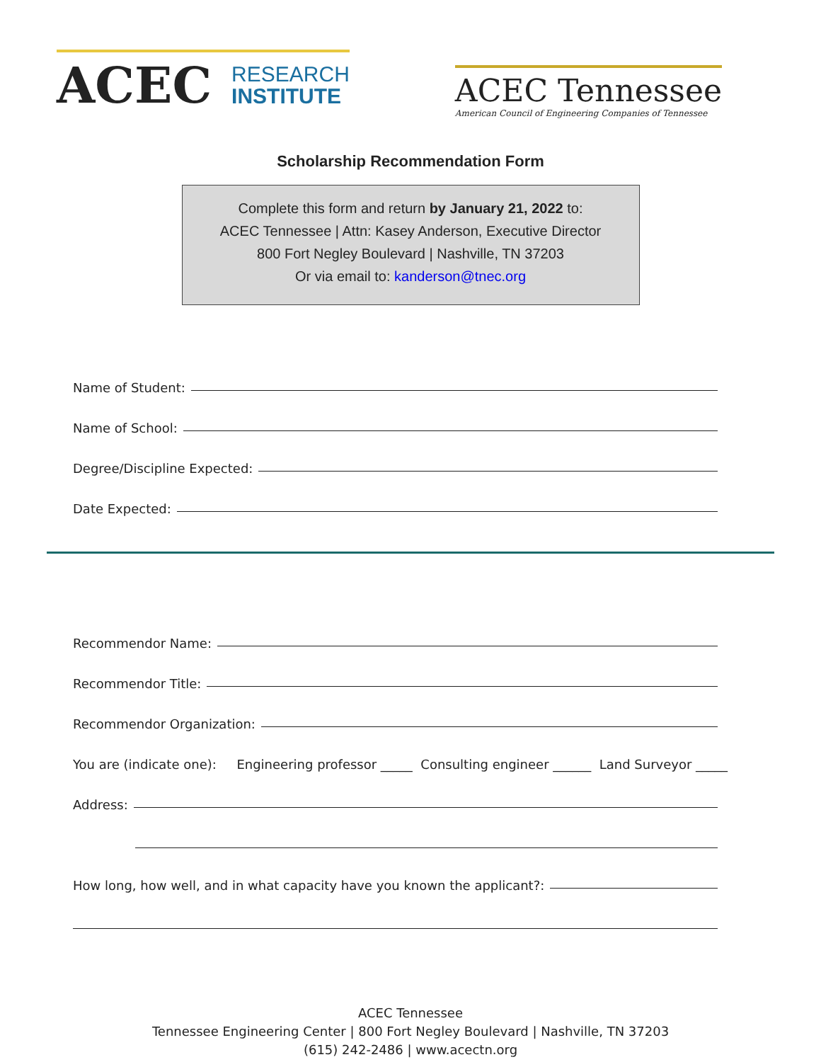ACEC
RESEARCH
INSTITUTE
ACEC Tennessee
American Council of Engineering Companies of Tennessee
Scholarship Recommendation Form
Complete this form and return by January 21, 2022 to:
ACEC Tennessee | Attn: Kasey Anderson, Executive Director
800 Fort Negley Boulevard | Nashville, TN 37203
Or via email to: kanderson@tnec.org
Name of Student:
Name of School:
Degree/Discipline Expected:
Date Expected:
Recommendor Name:
Recommendor Title:
Recommendor Organization:
You are (indicate one): Engineering professor _____ Consulting engineer ______ Land Surveyor _____
Address:
How long, how well, and in what capacity have you known the applicant?:
ACEC Tennessee
Tennessee Engineering Center | 800 Fort Negley Boulevard | Nashville, TN 37203
(615) 242-2486 | www.acectn.org